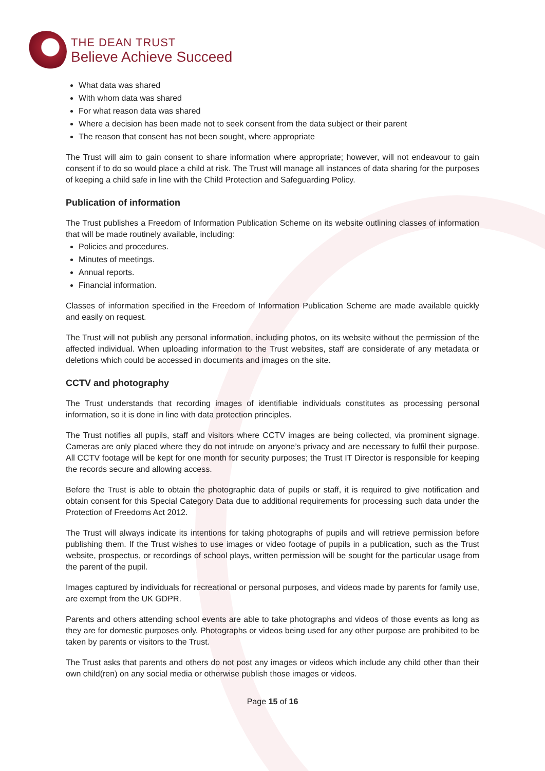THE DEAN TRUST
Believe Achieve Succeed
What data was shared
With whom data was shared
For what reason data was shared
Where a decision has been made not to seek consent from the data subject or their parent
The reason that consent has not been sought, where appropriate
The Trust will aim to gain consent to share information where appropriate; however, will not endeavour to gain consent if to do so would place a child at risk. The Trust will manage all instances of data sharing for the purposes of keeping a child safe in line with the Child Protection and Safeguarding Policy.
Publication of information
The Trust publishes a Freedom of Information Publication Scheme on its website outlining classes of information that will be made routinely available, including:
Policies and procedures.
Minutes of meetings.
Annual reports.
Financial information.
Classes of information specified in the Freedom of Information Publication Scheme are made available quickly and easily on request.
The Trust will not publish any personal information, including photos, on its website without the permission of the affected individual. When uploading information to the Trust websites, staff are considerate of any metadata or deletions which could be accessed in documents and images on the site.
CCTV and photography
The Trust understands that recording images of identifiable individuals constitutes as processing personal information, so it is done in line with data protection principles.
The Trust notifies all pupils, staff and visitors where CCTV images are being collected, via prominent signage. Cameras are only placed where they do not intrude on anyone’s privacy and are necessary to fulfil their purpose. All CCTV footage will be kept for one month for security purposes; the Trust IT Director is responsible for keeping the records secure and allowing access.
Before the Trust is able to obtain the photographic data of pupils or staff, it is required to give notification and obtain consent for this Special Category Data due to additional requirements for processing such data under the Protection of Freedoms Act 2012.
The Trust will always indicate its intentions for taking photographs of pupils and will retrieve permission before publishing them. If the Trust wishes to use images or video footage of pupils in a publication, such as the Trust website, prospectus, or recordings of school plays, written permission will be sought for the particular usage from the parent of the pupil.
Images captured by individuals for recreational or personal purposes, and videos made by parents for family use, are exempt from the UK GDPR.
Parents and others attending school events are able to take photographs and videos of those events as long as they are for domestic purposes only. Photographs or videos being used for any other purpose are prohibited to be taken by parents or visitors to the Trust.
The Trust asks that parents and others do not post any images or videos which include any child other than their own child(ren) on any social media or otherwise publish those images or videos.
Page 15 of 16